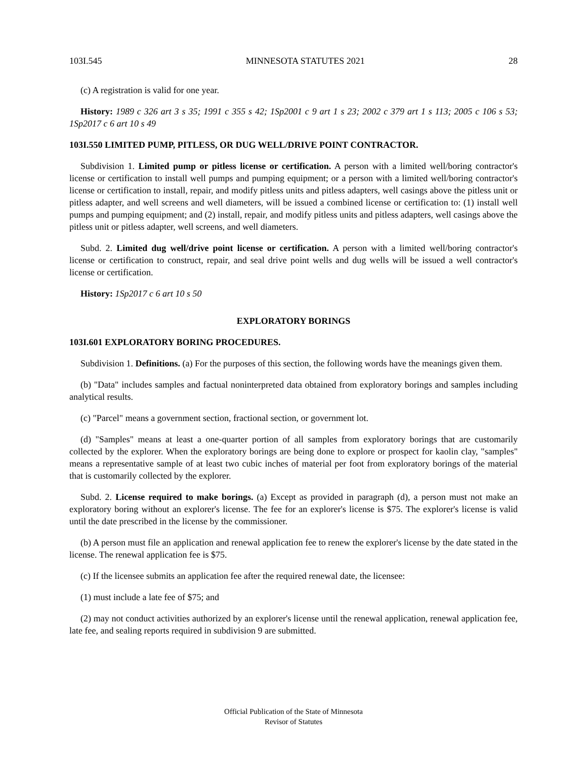103I.545 MINNESOTA STATUTES 2021 28
(c) A registration is valid for one year.
History: 1989 c 326 art 3 s 35; 1991 c 355 s 42; 1Sp2001 c 9 art 1 s 23; 2002 c 379 art 1 s 113; 2005 c 106 s 53; 1Sp2017 c 6 art 10 s 49
103I.550 LIMITED PUMP, PITLESS, OR DUG WELL/DRIVE POINT CONTRACTOR.
Subdivision 1. Limited pump or pitless license or certification. A person with a limited well/boring contractor's license or certification to install well pumps and pumping equipment; or a person with a limited well/boring contractor's license or certification to install, repair, and modify pitless units and pitless adapters, well casings above the pitless unit or pitless adapter, and well screens and well diameters, will be issued a combined license or certification to: (1) install well pumps and pumping equipment; and (2) install, repair, and modify pitless units and pitless adapters, well casings above the pitless unit or pitless adapter, well screens, and well diameters.
Subd. 2. Limited dug well/drive point license or certification. A person with a limited well/boring contractor's license or certification to construct, repair, and seal drive point wells and dug wells will be issued a well contractor's license or certification.
History: 1Sp2017 c 6 art 10 s 50
EXPLORATORY BORINGS
103I.601 EXPLORATORY BORING PROCEDURES.
Subdivision 1. Definitions. (a) For the purposes of this section, the following words have the meanings given them.
(b) "Data" includes samples and factual noninterpreted data obtained from exploratory borings and samples including analytical results.
(c) "Parcel" means a government section, fractional section, or government lot.
(d) "Samples" means at least a one-quarter portion of all samples from exploratory borings that are customarily collected by the explorer. When the exploratory borings are being done to explore or prospect for kaolin clay, "samples" means a representative sample of at least two cubic inches of material per foot from exploratory borings of the material that is customarily collected by the explorer.
Subd. 2. License required to make borings. (a) Except as provided in paragraph (d), a person must not make an exploratory boring without an explorer's license. The fee for an explorer's license is $75. The explorer's license is valid until the date prescribed in the license by the commissioner.
(b) A person must file an application and renewal application fee to renew the explorer's license by the date stated in the license. The renewal application fee is $75.
(c) If the licensee submits an application fee after the required renewal date, the licensee:
(1) must include a late fee of $75; and
(2) may not conduct activities authorized by an explorer's license until the renewal application, renewal application fee, late fee, and sealing reports required in subdivision 9 are submitted.
Official Publication of the State of Minnesota
Revisor of Statutes